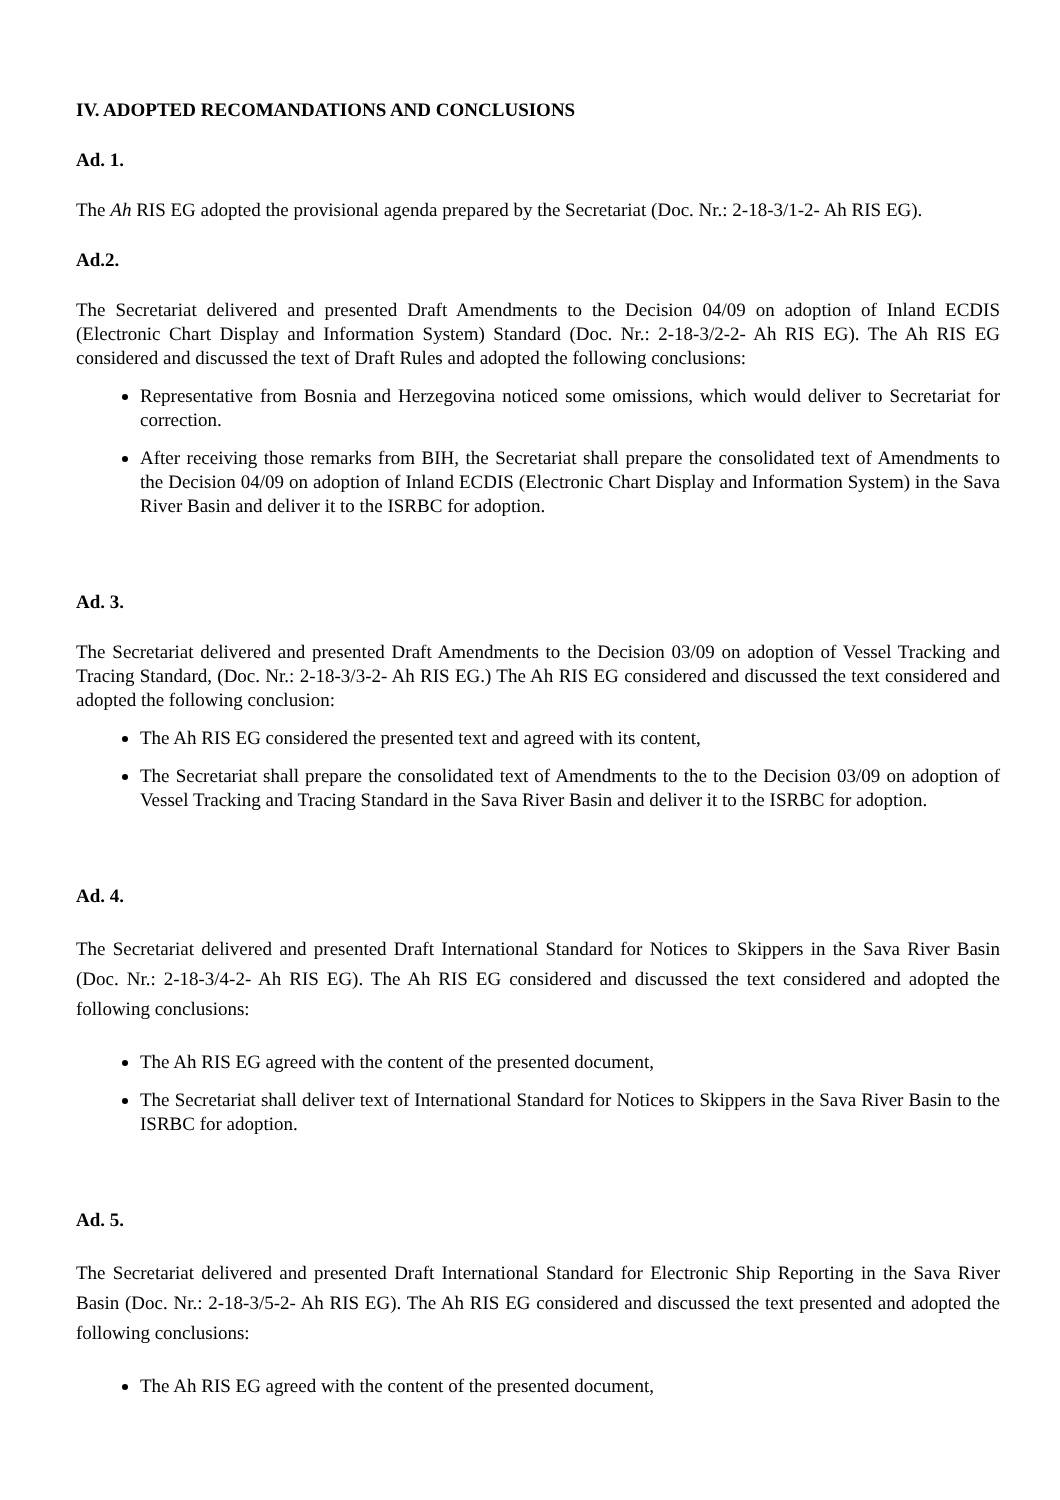IV. ADOPTED RECOMANDATIONS AND CONCLUSIONS
Ad. 1.
The Ah RIS EG adopted the provisional agenda prepared by the Secretariat (Doc. Nr.: 2-18-3/1-2- Ah RIS EG).
Ad.2.
The Secretariat delivered and presented Draft Amendments to the Decision 04/09 on adoption of Inland ECDIS (Electronic Chart Display and Information System) Standard (Doc. Nr.: 2-18-3/2-2- Ah RIS EG). The Ah RIS EG considered and discussed the text of Draft Rules and adopted the following conclusions:
Representative from Bosnia and Herzegovina noticed some omissions, which would deliver to Secretariat for correction.
After receiving those remarks from BIH, the Secretariat shall prepare the consolidated text of Amendments to the Decision 04/09 on adoption of Inland ECDIS (Electronic Chart Display and Information System) in the Sava River Basin and deliver it to the ISRBC for adoption.
Ad. 3.
The Secretariat delivered and presented Draft Amendments to the Decision 03/09 on adoption of Vessel Tracking and Tracing Standard, (Doc. Nr.: 2-18-3/3-2- Ah RIS EG.) The Ah RIS EG considered and discussed the text considered and adopted the following conclusion:
The Ah RIS EG considered the presented text and agreed with its content,
The Secretariat shall prepare the consolidated text of Amendments to the to the Decision 03/09 on adoption of Vessel Tracking and Tracing Standard in the Sava River Basin and deliver it to the ISRBC for adoption.
Ad. 4.
The Secretariat delivered and presented Draft International Standard for Notices to Skippers in the Sava River Basin (Doc. Nr.: 2-18-3/4-2- Ah RIS EG). The Ah RIS EG considered and discussed the text considered and adopted the following conclusions:
The Ah RIS EG agreed with the content of the presented document,
The Secretariat shall deliver text of International Standard for Notices to Skippers in the Sava River Basin to the ISRBC for adoption.
Ad. 5.
The Secretariat delivered and presented Draft International Standard for Electronic Ship Reporting in the Sava River Basin (Doc. Nr.: 2-18-3/5-2- Ah RIS EG). The Ah RIS EG considered and discussed the text presented and adopted the following conclusions:
The Ah RIS EG agreed with the content of the presented document,